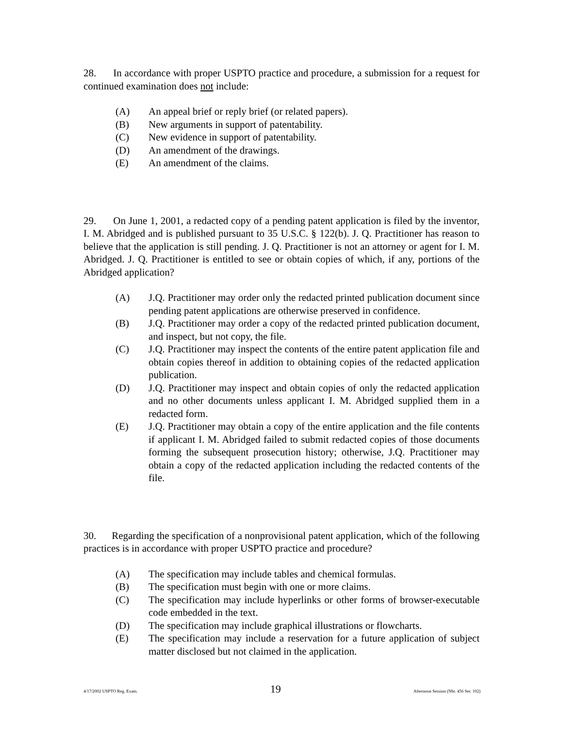28. In accordance with proper USPTO practice and procedure, a submission for a request for continued examination does not include:
(A) An appeal brief or reply brief (or related papers).
(B) New arguments in support of patentability.
(C) New evidence in support of patentability.
(D) An amendment of the drawings.
(E) An amendment of the claims.
29. On June 1, 2001, a redacted copy of a pending patent application is filed by the inventor, I. M. Abridged and is published pursuant to 35 U.S.C. § 122(b). J. Q. Practitioner has reason to believe that the application is still pending. J. Q. Practitioner is not an attorney or agent for I. M. Abridged. J. Q. Practitioner is entitled to see or obtain copies of which, if any, portions of the Abridged application?
(A) J.Q. Practitioner may order only the redacted printed publication document since pending patent applications are otherwise preserved in confidence.
(B) J.Q. Practitioner may order a copy of the redacted printed publication document, and inspect, but not copy, the file.
(C) J.Q. Practitioner may inspect the contents of the entire patent application file and obtain copies thereof in addition to obtaining copies of the redacted application publication.
(D) J.Q. Practitioner may inspect and obtain copies of only the redacted application and no other documents unless applicant I. M. Abridged supplied them in a redacted form.
(E) J.Q. Practitioner may obtain a copy of the entire application and the file contents if applicant I. M. Abridged failed to submit redacted copies of those documents forming the subsequent prosecution history; otherwise, J.Q. Practitioner may obtain a copy of the redacted application including the redacted contents of the file.
30. Regarding the specification of a nonprovisional patent application, which of the following practices is in accordance with proper USPTO practice and procedure?
(A) The specification may include tables and chemical formulas.
(B) The specification must begin with one or more claims.
(C) The specification may include hyperlinks or other forms of browser-executable code embedded in the text.
(D) The specification may include graphical illustrations or flowcharts.
(E) The specification may include a reservation for a future application of subject matter disclosed but not claimed in the application.
4/17/2002 USPTO Reg. Exam. 19 Afternoon Session (Nbr. 456 Ser. 102)